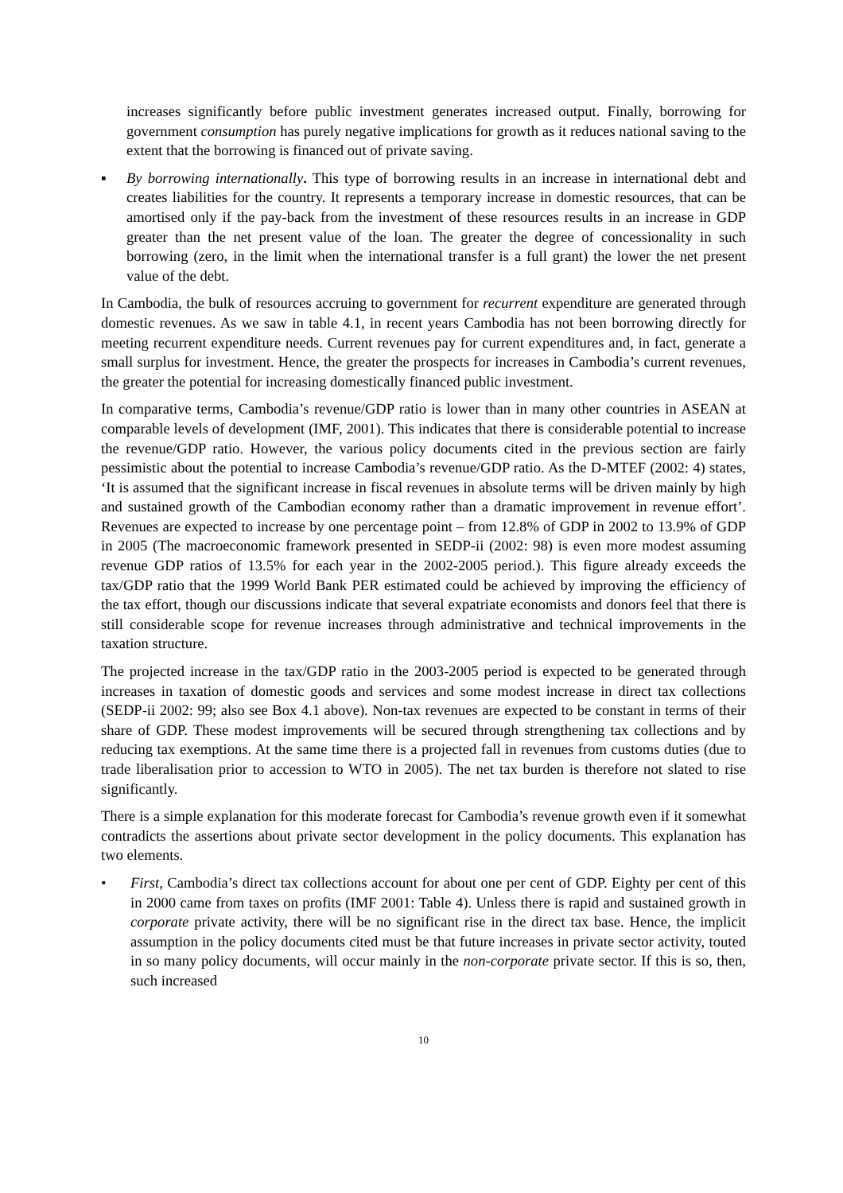increases significantly before public investment generates increased output. Finally, borrowing for government consumption has purely negative implications for growth as it reduces national saving to the extent that the borrowing is financed out of private saving.
▪ By borrowing internationally. This type of borrowing results in an increase in international debt and creates liabilities for the country. It represents a temporary increase in domestic resources, that can be amortised only if the pay-back from the investment of these resources results in an increase in GDP greater than the net present value of the loan. The greater the degree of concessionality in such borrowing (zero, in the limit when the international transfer is a full grant) the lower the net present value of the debt.
In Cambodia, the bulk of resources accruing to government for recurrent expenditure are generated through domestic revenues. As we saw in table 4.1, in recent years Cambodia has not been borrowing directly for meeting recurrent expenditure needs. Current revenues pay for current expenditures and, in fact, generate a small surplus for investment. Hence, the greater the prospects for increases in Cambodia’s current revenues, the greater the potential for increasing domestically financed public investment.
In comparative terms, Cambodia’s revenue/GDP ratio is lower than in many other countries in ASEAN at comparable levels of development (IMF, 2001). This indicates that there is considerable potential to increase the revenue/GDP ratio. However, the various policy documents cited in the previous section are fairly pessimistic about the potential to increase Cambodia’s revenue/GDP ratio. As the D-MTEF (2002: 4) states, ‘It is assumed that the significant increase in fiscal revenues in absolute terms will be driven mainly by high and sustained growth of the Cambodian economy rather than a dramatic improvement in revenue effort’. Revenues are expected to increase by one percentage point – from 12.8% of GDP in 2002 to 13.9% of GDP in 2005 (The macroeconomic framework presented in SEDP-ii (2002: 98) is even more modest assuming revenue GDP ratios of 13.5% for each year in the 2002-2005 period.). This figure already exceeds the tax/GDP ratio that the 1999 World Bank PER estimated could be achieved by improving the efficiency of the tax effort, though our discussions indicate that several expatriate economists and donors feel that there is still considerable scope for revenue increases through administrative and technical improvements in the taxation structure.
The projected increase in the tax/GDP ratio in the 2003-2005 period is expected to be generated through increases in taxation of domestic goods and services and some modest increase in direct tax collections (SEDP-ii 2002: 99; also see Box 4.1 above). Non-tax revenues are expected to be constant in terms of their share of GDP. These modest improvements will be secured through strengthening tax collections and by reducing tax exemptions. At the same time there is a projected fall in revenues from customs duties (due to trade liberalisation prior to accession to WTO in 2005). The net tax burden is therefore not slated to rise significantly.
There is a simple explanation for this moderate forecast for Cambodia’s revenue growth even if it somewhat contradicts the assertions about private sector development in the policy documents. This explanation has two elements.
• First, Cambodia’s direct tax collections account for about one per cent of GDP. Eighty per cent of this in 2000 came from taxes on profits (IMF 2001: Table 4). Unless there is rapid and sustained growth in corporate private activity, there will be no significant rise in the direct tax base. Hence, the implicit assumption in the policy documents cited must be that future increases in private sector activity, touted in so many policy documents, will occur mainly in the non-corporate private sector. If this is so, then, such increased
10